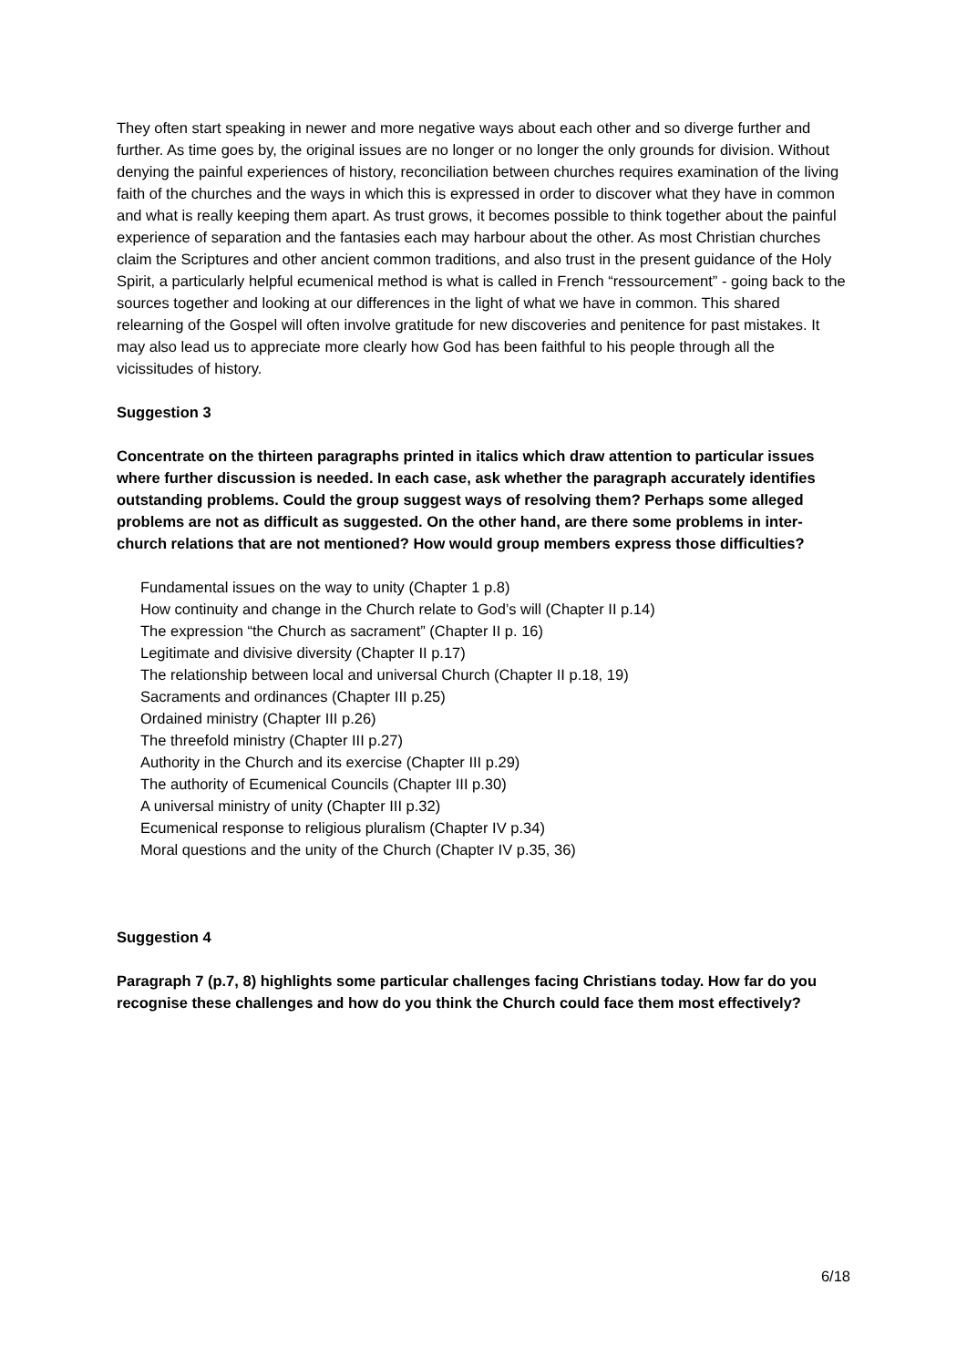They often start speaking in newer and more negative ways about each other and so diverge further and further. As time goes by, the original issues are no longer or no longer the only grounds for division. Without denying the painful experiences of history, reconciliation between churches requires examination of the living faith of the churches and the ways in which this is expressed in order to discover what they have in common and what is really keeping them apart. As trust grows, it becomes possible to think together about the painful experience of separation and the fantasies each may harbour about the other. As most Christian churches claim the Scriptures and other ancient common traditions, and also trust in the present guidance of the Holy Spirit, a particularly helpful ecumenical method is what is called in French “ressourcement” - going back to the sources together and looking at our differences in the light of what we have in common. This shared relearning of the Gospel will often involve gratitude for new discoveries and penitence for past mistakes. It may also lead us to appreciate more clearly how God has been faithful to his people through all the vicissitudes of history.
Suggestion 3
Concentrate on the thirteen paragraphs printed in italics which draw attention to particular issues where further discussion is needed. In each case, ask whether the paragraph accurately identifies outstanding problems. Could the group suggest ways of resolving them? Perhaps some alleged problems are not as difficult as suggested. On the other hand, are there some problems in inter-church relations that are not mentioned? How would group members express those difficulties?
Fundamental issues on the way to unity (Chapter 1 p.8)
How continuity and change in the Church relate to God’s will (Chapter II p.14)
The expression “the Church as sacrament” (Chapter II p. 16)
Legitimate and divisive diversity (Chapter II p.17)
The relationship between local and universal Church (Chapter II p.18, 19)
Sacraments and ordinances (Chapter III p.25)
Ordained ministry (Chapter III p.26)
The threefold ministry (Chapter III p.27)
Authority in the Church and its exercise (Chapter III p.29)
The authority of Ecumenical Councils (Chapter III p.30)
A universal ministry of unity (Chapter III p.32)
Ecumenical response to religious pluralism (Chapter IV p.34)
Moral questions and the unity of the Church (Chapter IV p.35, 36)
Suggestion 4
Paragraph 7 (p.7, 8) highlights some particular challenges facing Christians today. How far do you recognise these challenges and how do you think the Church could face them most effectively?
6/18